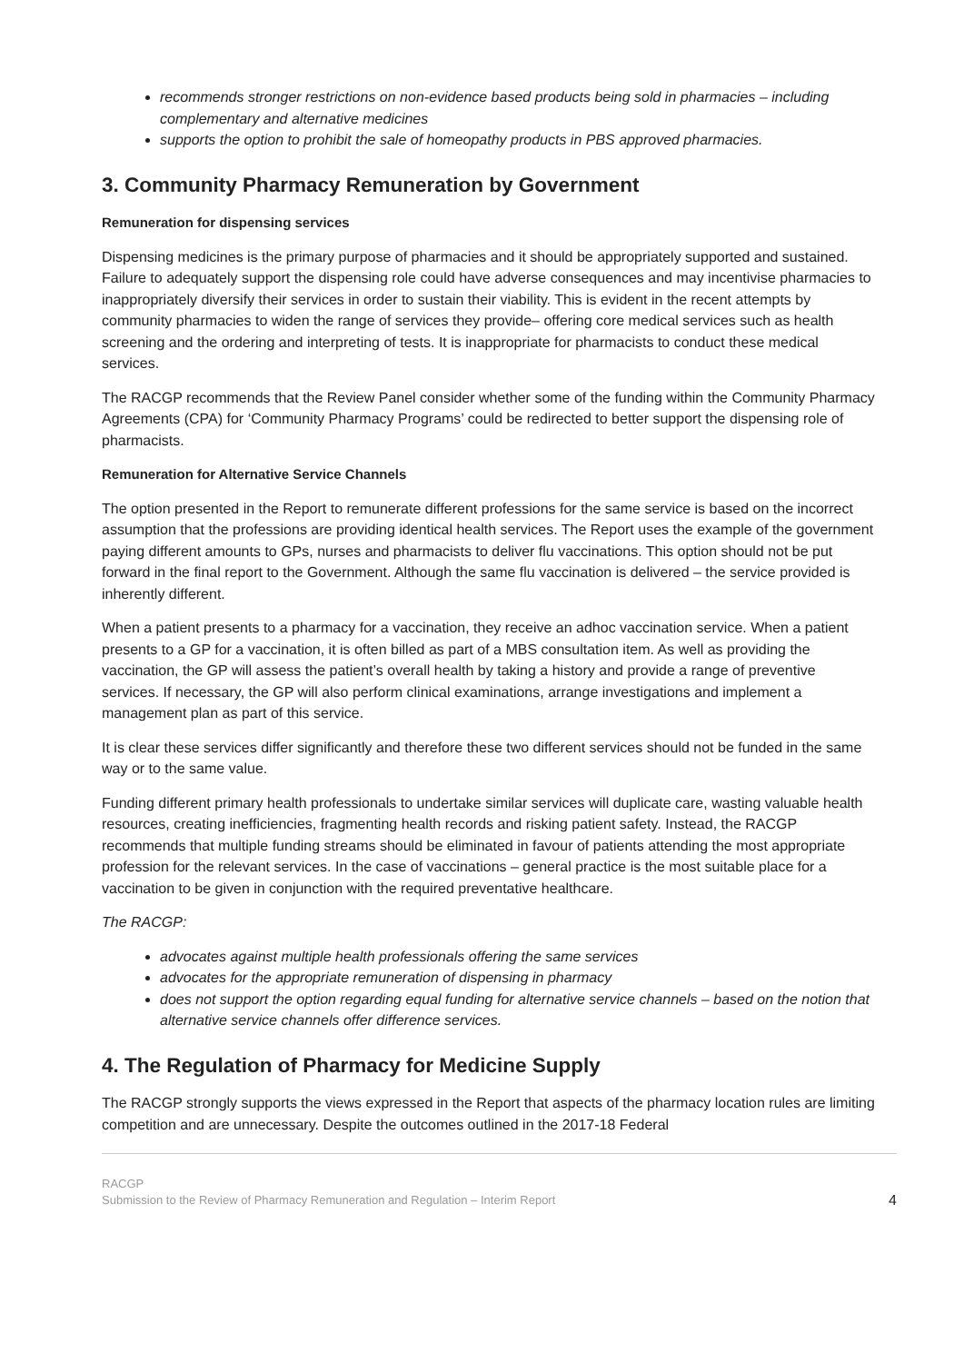recommends stronger restrictions on non-evidence based products being sold in pharmacies – including complementary and alternative medicines
supports the option to prohibit the sale of homeopathy products in PBS approved pharmacies.
3. Community Pharmacy Remuneration by Government
Remuneration for dispensing services
Dispensing medicines is the primary purpose of pharmacies and it should be appropriately supported and sustained. Failure to adequately support the dispensing role could have adverse consequences and may incentivise pharmacies to inappropriately diversify their services in order to sustain their viability. This is evident in the recent attempts by community pharmacies to widen the range of services they provide– offering core medical services such as health screening and the ordering and interpreting of tests. It is inappropriate for pharmacists to conduct these medical services.
The RACGP recommends that the Review Panel consider whether some of the funding within the Community Pharmacy Agreements (CPA) for ‘Community Pharmacy Programs’ could be redirected to better support the dispensing role of pharmacists.
Remuneration for Alternative Service Channels
The option presented in the Report to remunerate different professions for the same service is based on the incorrect assumption that the professions are providing identical health services. The Report uses the example of the government paying different amounts to GPs, nurses and pharmacists to deliver flu vaccinations. This option should not be put forward in the final report to the Government. Although the same flu vaccination is delivered – the service provided is inherently different.
When a patient presents to a pharmacy for a vaccination, they receive an adhoc vaccination service. When a patient presents to a GP for a vaccination, it is often billed as part of a MBS consultation item. As well as providing the vaccination, the GP will assess the patient’s overall health by taking a history and provide a range of preventive services. If necessary, the GP will also perform clinical examinations, arrange investigations and implement a management plan as part of this service.
It is clear these services differ significantly and therefore these two different services should not be funded in the same way or to the same value.
Funding different primary health professionals to undertake similar services will duplicate care, wasting valuable health resources, creating inefficiencies, fragmenting health records and risking patient safety. Instead, the RACGP recommends that multiple funding streams should be eliminated in favour of patients attending the most appropriate profession for the relevant services. In the case of vaccinations – general practice is the most suitable place for a vaccination to be given in conjunction with the required preventative healthcare.
The RACGP:
advocates against multiple health professionals offering the same services
advocates for the appropriate remuneration of dispensing in pharmacy
does not support the option regarding equal funding for alternative service channels – based on the notion that alternative service channels offer difference services.
4. The Regulation of Pharmacy for Medicine Supply
The RACGP strongly supports the views expressed in the Report that aspects of the pharmacy location rules are limiting competition and are unnecessary. Despite the outcomes outlined in the 2017-18 Federal
RACGP
Submission to the Review of Pharmacy Remuneration and Regulation – Interim Report
4